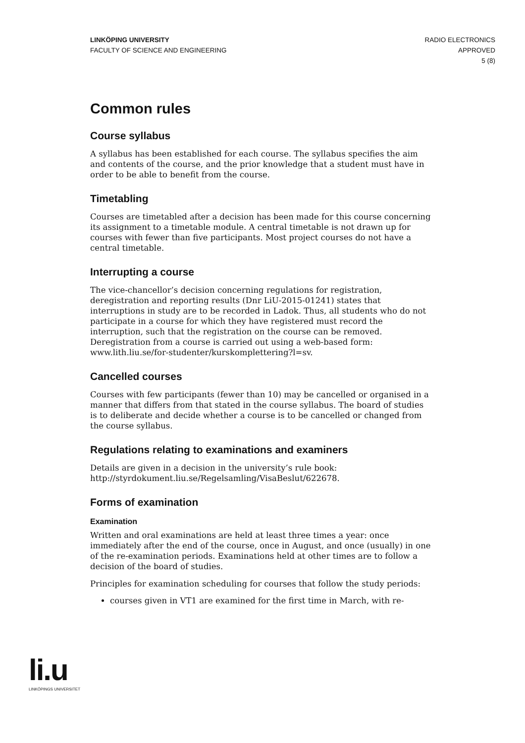LINKÖPING UNIVERSITY
FACULTY OF SCIENCE AND ENGINEERING
RADIO ELECTRONICS
APPROVED
5 (8)
Common rules
Course syllabus
A syllabus has been established for each course. The syllabus specifies the aim and contents of the course, and the prior knowledge that a student must have in order to be able to benefit from the course.
Timetabling
Courses are timetabled after a decision has been made for this course concerning its assignment to a timetable module. A central timetable is not drawn up for courses with fewer than five participants. Most project courses do not have a central timetable.
Interrupting a course
The vice-chancellor’s decision concerning regulations for registration, deregistration and reporting results (Dnr LiU-2015-01241) states that interruptions in study are to be recorded in Ladok. Thus, all students who do not participate in a course for which they have registered must record the interruption, such that the registration on the course can be removed. Deregistration from a course is carried out using a web-based form: www.lith.liu.se/for-studenter/kurskomplettering?l=sv.
Cancelled courses
Courses with few participants (fewer than 10) may be cancelled or organised in a manner that differs from that stated in the course syllabus. The board of studies is to deliberate and decide whether a course is to be cancelled or changed from the course syllabus.
Regulations relating to examinations and examiners
Details are given in a decision in the university’s rule book: http://styrdokument.liu.se/Regelsamling/VisaBeslut/622678.
Forms of examination
Examination
Written and oral examinations are held at least three times a year: once immediately after the end of the course, once in August, and once (usually) in one of the re-examination periods. Examinations held at other times are to follow a decision of the board of studies.
Principles for examination scheduling for courses that follow the study periods:
courses given in VT1 are examined for the first time in March, with re-
li.u
LINKÖPINGS UNIVERSITET